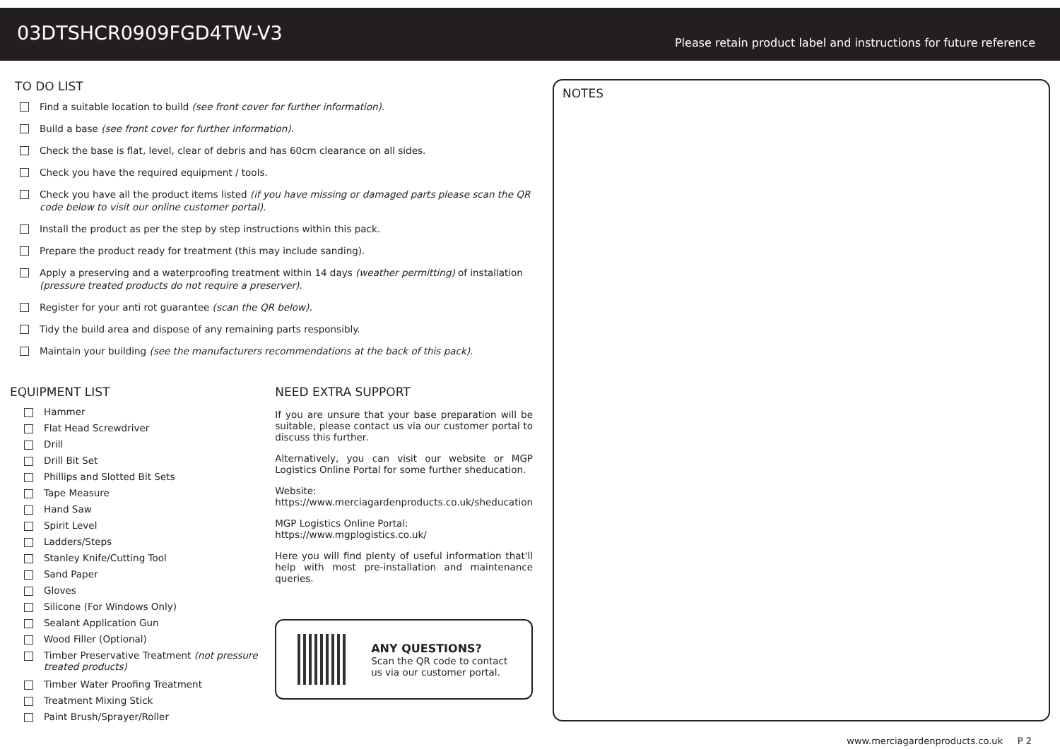03DTSHCR0909FGD4TW-V3
Please retain product label and instructions for future reference
TO DO LIST
Find a suitable location to build (see front cover for further information).
Build a base (see front cover for further information).
Check the base is flat, level, clear of debris and has 60cm clearance on all sides.
Check you have the required equipment / tools.
Check you have all the product items listed (if you have missing or damaged parts please scan the QR code below to visit our online customer portal).
Install the product as per the step by step instructions within this pack.
Prepare the product ready for treatment (this may include sanding).
Apply a preserving and a waterproofing treatment within 14 days (weather permitting) of installation (pressure treated products do not require a preserver).
Register for your anti rot guarantee (scan the QR below).
Tidy the build area and dispose of any remaining parts responsibly.
Maintain your building (see the manufacturers recommendations at the back of this pack).
EQUIPMENT LIST
Hammer
Flat Head Screwdriver
Drill
Drill Bit Set
Phillips and Slotted Bit Sets
Tape Measure
Hand Saw
Spirit Level
Ladders/Steps
Stanley Knife/Cutting Tool
Sand Paper
Gloves
Silicone (For Windows Only)
Sealant Application Gun
Wood Filler (Optional)
Timber Preservative Treatment (not pressure treated products)
Timber Water Proofing Treatment
Treatment Mixing Stick
Paint Brush/Sprayer/Roller
NEED EXTRA SUPPORT
If you are unsure that your base preparation will be suitable, please contact us via our customer portal to discuss this further.
Alternatively, you can visit our website or MGP Logistics Online Portal for some further sheducation.
Website:
https://www.merciagardenproducts.co.uk/sheducation
MGP Logistics Online Portal:
https://www.mgplogistics.co.uk/
Here you will find plenty of useful information that'll help with most pre-installation and maintenance queries.
ANY QUESTIONS?
Scan the QR code to contact
us via our customer portal.
NOTES
www.merciagardenproducts.co.uk P 2